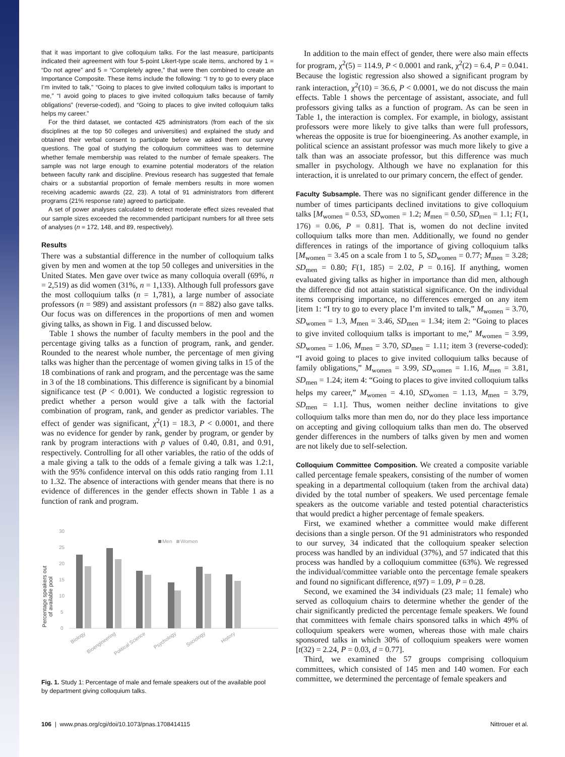that it was important to give colloquium talks. For the last measure, participants indicated their agreement with four 5-point Likert-type scale items, anchored by 1 = “Do not agree” and 5 = “Completely agree,” that were then combined to create an Importance Composite. These items include the following: “I try to go to every place I’m invited to talk,” “Going to places to give invited colloquium talks is important to me,” “I avoid going to places to give invited colloquium talks because of family obligations” (reverse-coded), and “Going to places to give invited colloquium talks helps my career.”
For the third dataset, we contacted 425 administrators (from each of the six disciplines at the top 50 colleges and universities) and explained the study and obtained their verbal consent to participate before we asked them our survey questions. The goal of studying the colloquium committees was to determine whether female membership was related to the number of female speakers. The sample was not large enough to examine potential moderators of the relation between faculty rank and discipline. Previous research has suggested that female chairs or a substantial proportion of female members results in more women receiving academic awards (22, 23). A total of 91 administrators from different programs (21% response rate) agreed to participate.
A set of power analyses calculated to detect moderate effect sizes revealed that our sample sizes exceeded the recommended participant numbers for all three sets of analyses (n = 172, 148, and 89, respectively).
Results
There was a substantial difference in the number of colloquium talks given by men and women at the top 50 colleges and universities in the United States. Men gave over twice as many colloquia overall (69%, n = 2,519) as did women (31%, n = 1,133). Although full professors gave the most colloquium talks (n = 1,781), a large number of associate professors (n = 989) and assistant professors (n = 882) also gave talks. Our focus was on differences in the proportions of men and women giving talks, as shown in Fig. 1 and discussed below.
Table 1 shows the number of faculty members in the pool and the percentage giving talks as a function of program, rank, and gender. Rounded to the nearest whole number, the percentage of men giving talks was higher than the percentage of women giving talks in 15 of the 18 combinations of rank and program, and the percentage was the same in 3 of the 18 combinations. This difference is significant by a binomial significance test (P < 0.001). We conducted a logistic regression to predict whether a person would give a talk with the factorial combination of program, rank, and gender as predictor variables. The effect of gender was significant, χ<sup>2</sup>(1) = 18.3, P < 0.0001, and there was no evidence for gender by rank, gender by program, or gender by rank by program interactions with p values of 0.40, 0.81, and 0.91, respectively. Controlling for all other variables, the ratio of the odds of a male giving a talk to the odds of a female giving a talk was 1.2:1, with the 95% confidence interval on this odds ratio ranging from 1.11 to 1.32. The absence of interactions with gender means that there is no evidence of differences in the gender effects shown in Table 1 as a function of rank and program.
Percentage speakers out
of available pool
30
25
20
15
10
5
0
Men
Women
Biology
Bioengineering
Political Science
Psychology
Sociology
History
Fig. 1. Study 1: Percentage of male and female speakers out of the available pool by department giving colloquium talks.
In addition to the main effect of gender, there were also main effects for program, χ<sup>2</sup>(5) = 114.9, P < 0.0001 and rank, χ<sup>2</sup>(2) = 6.4, P = 0.041. Because the logistic regression also showed a significant program by rank interaction, χ<sup>2</sup>(10) = 36.6, P < 0.0001, we do not discuss the main effects. Table 1 shows the percentage of assistant, associate, and full professors giving talks as a function of program. As can be seen in Table 1, the interaction is complex. For example, in biology, assistant professors were more likely to give talks than were full professors, whereas the opposite is true for bioengineering. As another example, in political science an assistant professor was much more likely to give a talk than was an associate professor, but this difference was much smaller in psychology. Although we have no explanation for this interaction, it is unrelated to our primary concern, the effect of gender.
Faculty Subsample. There was no significant gender difference in the number of times participants declined invitations to give colloquium talks [M<sub>women</sub> = 0.53, SD<sub>women</sub> = 1.2; M<sub>men</sub> = 0.50, SD<sub>men</sub> = 1.1; F(1, 176) = 0.06, P = 0.81]. That is, women do not decline invited colloquium talks more than men. Additionally, we found no gender differences in ratings of the importance of giving colloquium talks [M<sub>women</sub> = 3.45 on a scale from 1 to 5, SD<sub>women</sub> = 0.77; M<sub>men</sub> = 3.28; SD<sub>men</sub> = 0.80; F(1, 185) = 2.02, P = 0.16]. If anything, women evaluated giving talks as higher in importance than did men, although the difference did not attain statistical significance. On the individual items comprising importance, no differences emerged on any item [item 1: “I try to go to every place I’m invited to talk,” M<sub>women</sub> = 3.70, SD<sub>women</sub> = 1.3, M<sub>men</sub> = 3.46, SD<sub>men</sub> = 1.34; item 2: “Going to places to give invited colloquium talks is important to me,” M<sub>women</sub> = 3.99, SD<sub>women</sub> = 1.06, M<sub>men</sub> = 3.70, SD<sub>men</sub> = 1.11; item 3 (reverse-coded): “I avoid going to places to give invited colloquium talks because of family obligations,” M<sub>women</sub> = 3.99, SD<sub>women</sub> = 1.16, M<sub>men</sub> = 3.81, SD<sub>men</sub> = 1.24; item 4: “Going to places to give invited colloquium talks helps my career,” M<sub>women</sub> = 4.10, SD<sub>women</sub> = 1.13, M<sub>men</sub> = 3.79, SD<sub>men</sub> = 1.1]. Thus, women neither decline invitations to give colloquium talks more than men do, nor do they place less importance on accepting and giving colloquium talks than men do. The observed gender differences in the numbers of talks given by men and women are not likely due to self-selection.
Colloquium Committee Composition. We created a composite variable called percentage female speakers, consisting of the number of women speaking in a departmental colloquium (taken from the archival data) divided by the total number of speakers. We used percentage female speakers as the outcome variable and tested potential characteristics that would predict a higher percentage of female speakers.
First, we examined whether a committee would make different decisions than a single person. Of the 91 administrators who responded to our survey, 34 indicated that the colloquium speaker selection process was handled by an individual (37%), and 57 indicated that this process was handled by a colloquium committee (63%). We regressed the individual/committee variable onto the percentage female speakers and found no significant difference, t(97) = 1.09, P = 0.28.
Second, we examined the 34 individuals (23 male; 11 female) who served as colloquium chairs to determine whether the gender of the chair significantly predicted the percentage female speakers. We found that committees with female chairs sponsored talks in which 49% of colloquium speakers were women, whereas those with male chairs sponsored talks in which 30% of colloquium speakers were women [t(32) = 2.24, P = 0.03, d = 0.77].
Third, we examined the 57 groups comprising colloquium committees, which consisted of 145 men and 140 women. For each committee, we determined the percentage of female speakers and
106 | www.pnas.org/cgi/doi/10.1073/pnas.1708414115 Nittrouer et al.